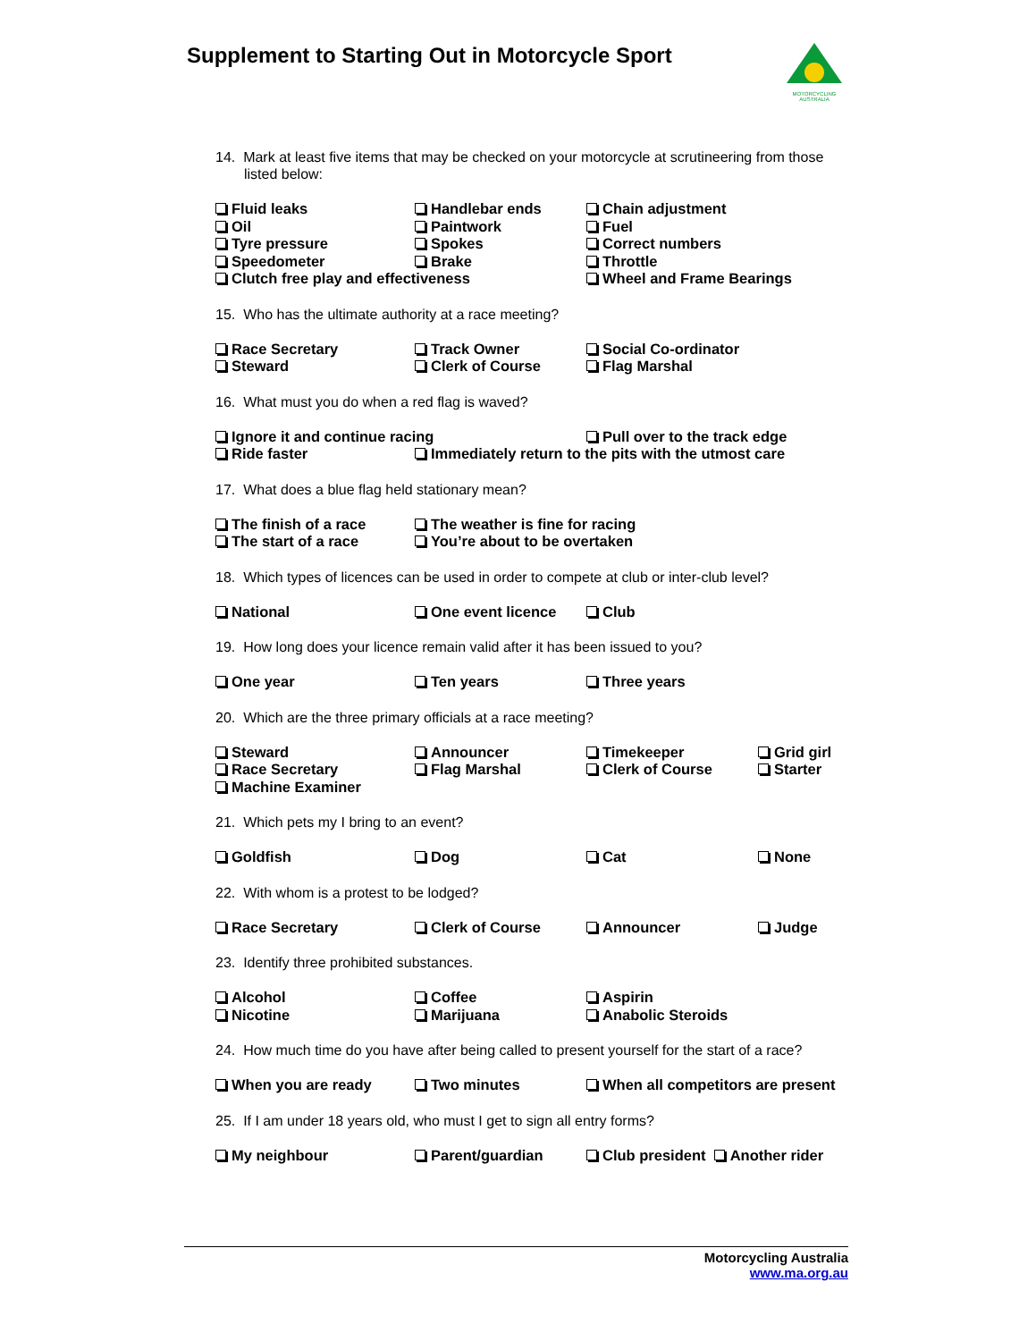Supplement to Starting Out in Motorcycle Sport
MOTORCYCLING AUSTRALIA
14. Mark at least five items that may be checked on your motorcycle at scrutineering from those listed below:
Fluid leaks
Handlebar ends
Chain adjustment
Oil
Paintwork
Fuel
Tyre pressure
Spokes
Correct numbers
Speedometer
Brake
Throttle
Clutch free play and effectiveness
Wheel and Frame Bearings
15. Who has the ultimate authority at a race meeting?
Race Secretary
Track Owner
Social Co-ordinator
Steward
Clerk of Course
Flag Marshal
16. What must you do when a red flag is waved?
Ignore it and continue racing
Pull over to the track edge
Ride faster
Immediately return to the pits with the utmost care
17. What does a blue flag held stationary mean?
The finish of a race
The weather is fine for racing
The start of a race
You’re about to be overtaken
18. Which types of licences can be used in order to compete at club or inter-club level?
National
One event licence
Club
19. How long does your licence remain valid after it has been issued to you?
One year
Ten years
Three years
20. Which are the three primary officials at a race meeting?
Steward
Announcer
Timekeeper
Grid girl
Race Secretary
Flag Marshal
Clerk of Course
Starter
Machine Examiner
21. Which pets my I bring to an event?
Goldfish
Dog
Cat
None
22. With whom is a protest to be lodged?
Race Secretary
Clerk of Course
Announcer
Judge
23. Identify three prohibited substances.
Alcohol
Coffee
Aspirin
Nicotine
Marijuana
Anabolic Steroids
24. How much time do you have after being called to present yourself for the start of a race?
When you are ready
Two minutes
When all competitors are present
25. If I am under 18 years old, who must I get to sign all entry forms?
My neighbour
Parent/guardian
Club president Another rider
Motorcycling Australia
www.ma.org.au